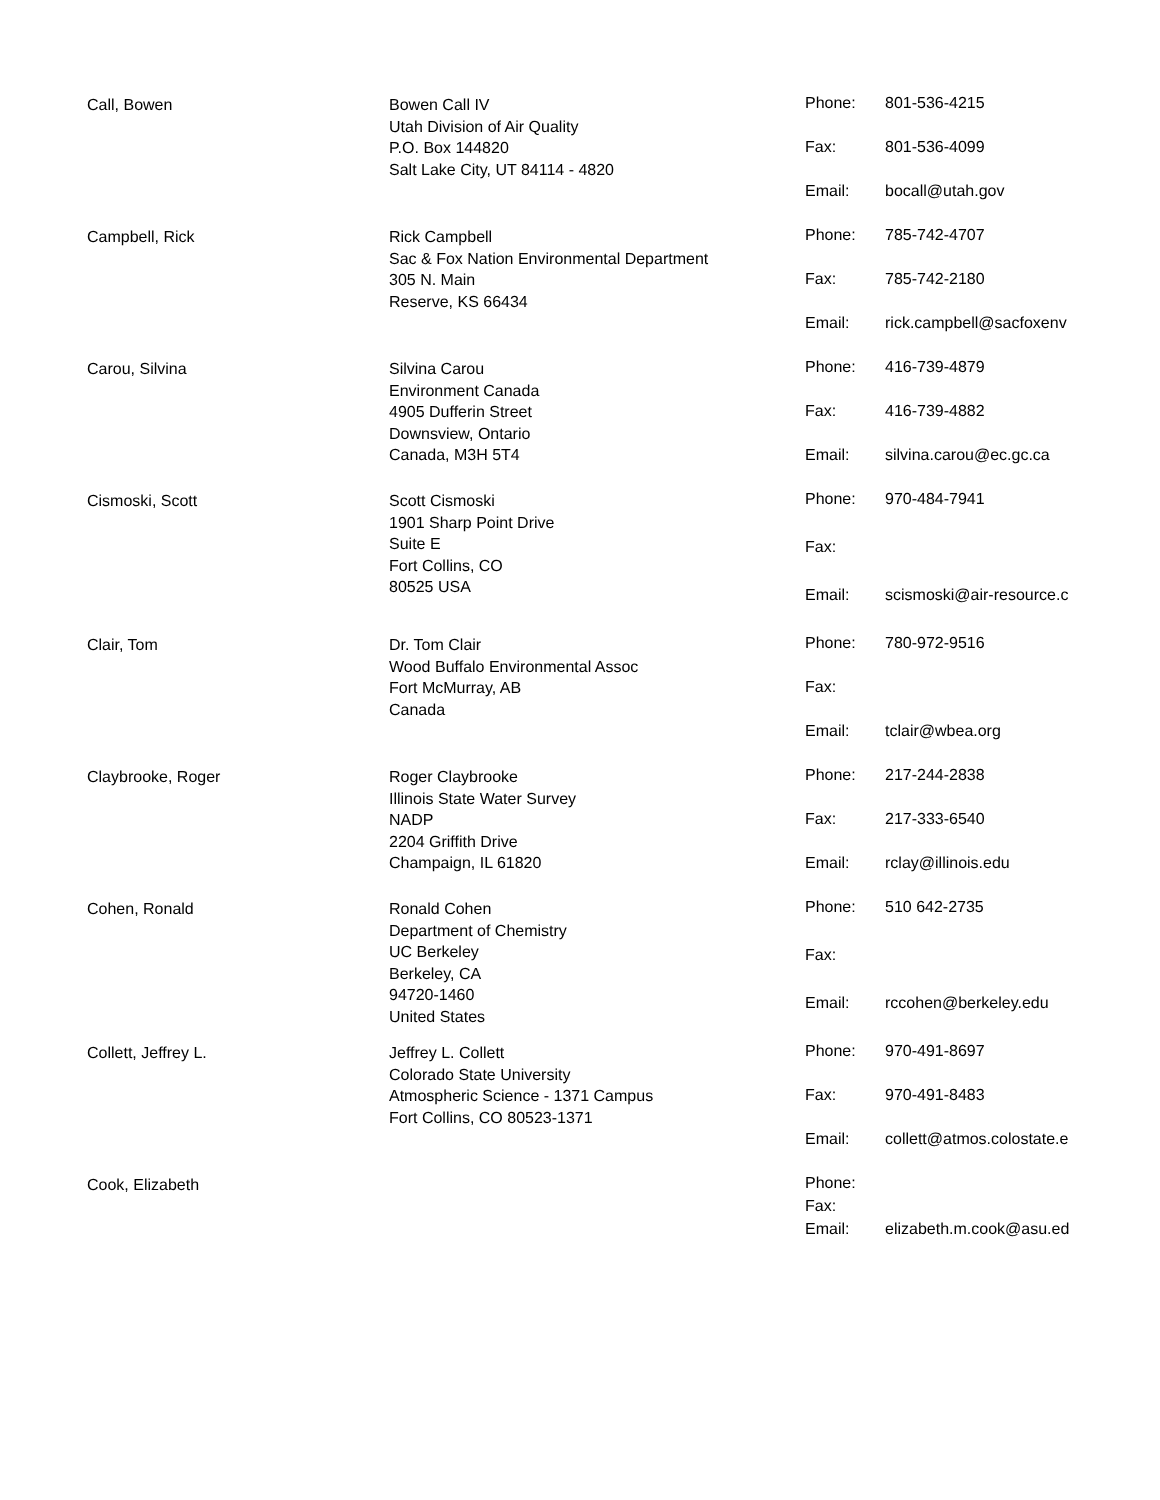Call, Bowen
Bowen Call IV
Utah Division of Air Quality
P.O. Box 144820
Salt Lake City, UT 84114 - 4820
Phone: 801-536-4215 Fax: 801-536-4099 Email: bocall@utah.gov
Campbell, Rick
Rick Campbell
Sac & Fox Nation Environmental Department
305 N. Main
Reserve, KS 66434
Phone: 785-742-4707 Fax: 785-742-2180 Email: rick.campbell@sacfoxenv
Carou, Silvina
Silvina Carou
Environment Canada
4905 Dufferin Street
Downsview, Ontario
Canada, M3H 5T4
Phone: 416-739-4879 Fax: 416-739-4882 Email: silvina.carou@ec.gc.ca
Cismoski, Scott
Scott Cismoski
1901 Sharp Point Drive
Suite E
Fort Collins, CO
80525 USA
Phone: 970-484-7941 Fax: Email: scismoski@air-resource.c
Clair, Tom
Dr. Tom Clair
Wood Buffalo Environmental Assoc
Fort McMurray, AB
Canada
Phone: 780-972-9516 Fax: Email: tclair@wbea.org
Claybrooke, Roger
Roger Claybrooke
Illinois State Water Survey
NADP
2204 Griffith Drive
Champaign, IL 61820
Phone: 217-244-2838 Fax: 217-333-6540 Email: rclay@illinois.edu
Cohen, Ronald
Ronald Cohen
Department of Chemistry
UC Berkeley
Berkeley, CA
94720-1460
United States
Phone: 510 642-2735 Fax: Email: rccohen@berkeley.edu
Collett, Jeffrey L.
Jeffrey L. Collett
Colorado State University
Atmospheric Science - 1371 Campus
Fort Collins, CO 80523-1371
Phone: 970-491-8697 Fax: 970-491-8483 Email: collett@atmos.colostate.e
Cook, Elizabeth
Phone: Fax: Email: elizabeth.m.cook@asu.ed